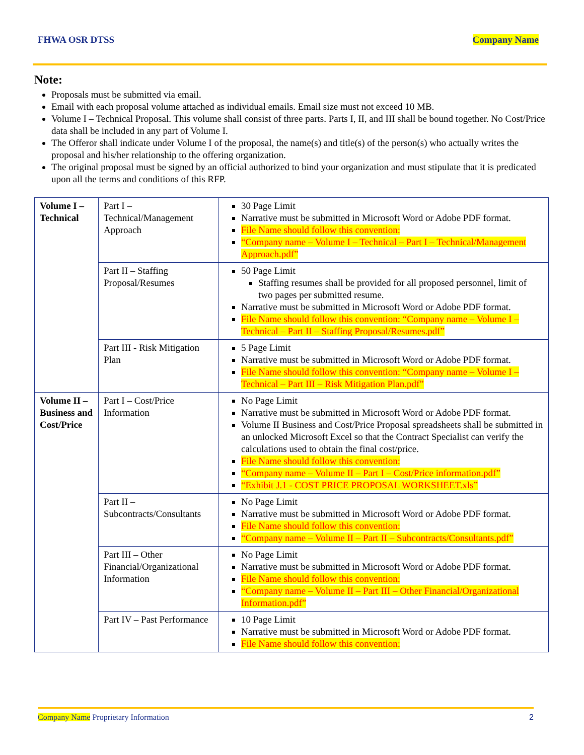FHWA OSR DTSS Company Name
Note:
Proposals must be submitted via email.
Email with each proposal volume attached as individual emails. Email size must not exceed 10 MB.
Volume I – Technical Proposal. This volume shall consist of three parts. Parts I, II, and III shall be bound together. No Cost/Price data shall be included in any part of Volume I.
The Offeror shall indicate under Volume I of the proposal, the name(s) and title(s) of the person(s) who actually writes the proposal and his/her relationship to the offering organization.
The original proposal must be signed by an official authorized to bind your organization and must stipulate that it is predicated upon all the terms and conditions of this RFP.
| Volume I – Technical | Part I – Technical/Management Approach | 30 Page Limit Narrative must be submitted in Microsoft Word or Adobe PDF format. File Name should follow this convention: “Company name – Volume I – Technical – Part I – Technical/Management Approach.pdf” |
| | Part II – Staffing Proposal/Resumes | 50 Page Limit Staffing resumes shall be provided for all proposed personnel, limit of two pages per submitted resume. Narrative must be submitted in Microsoft Word or Adobe PDF format. File Name should follow this convention: “Company name – Volume I – Technical – Part II – Staffing Proposal/Resumes.pdf” |
| | Part III - Risk Mitigation Plan | 5 Page Limit Narrative must be submitted in Microsoft Word or Adobe PDF format. File Name should follow this convention: “Company name – Volume I – Technical – Part III – Risk Mitigation Plan.pdf” |
| Volume II – Business and Cost/Price | Part I – Cost/Price Information | No Page Limit Narrative must be submitted in Microsoft Word or Adobe PDF format. Volume II Business and Cost/Price Proposal spreadsheets shall be submitted in an unlocked Microsoft Excel so that the Contract Specialist can verify the calculations used to obtain the final cost/price. File Name should follow this convention: “Company name – Volume II – Part I – Cost/Price information.pdf” “Exhibit J.1 - COST PRICE PROPOSAL WORKSHEET.xls” |
| | Part II – Subcontracts/Consultants | No Page Limit Narrative must be submitted in Microsoft Word or Adobe PDF format. File Name should follow this convention: “Company name – Volume II – Part II – Subcontracts/Consultants.pdf” |
| | Part III – Other Financial/Organizational Information | No Page Limit Narrative must be submitted in Microsoft Word or Adobe PDF format. File Name should follow this convention: “Company name – Volume II – Part III – Other Financial/Organizational Information.pdf” |
| | Part IV – Past Performance | 10 Page Limit Narrative must be submitted in Microsoft Word or Adobe PDF format. File Name should follow this convention: |
Company Name Proprietary Information 2